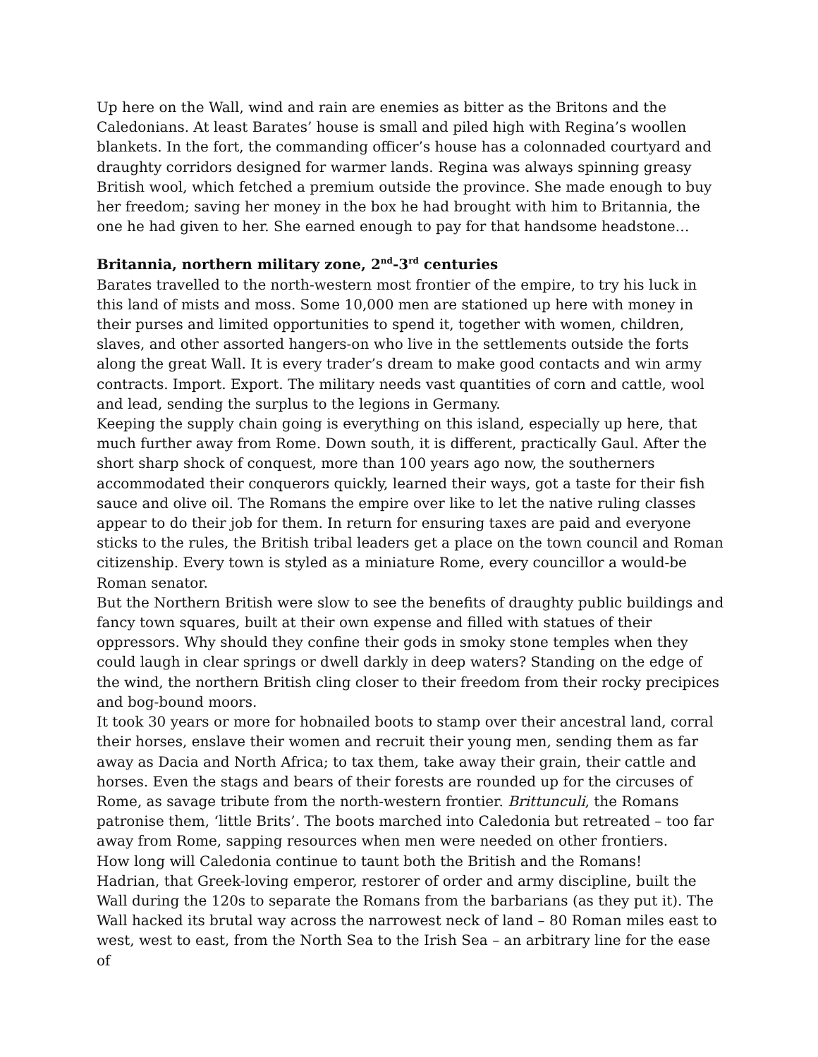Up here on the Wall, wind and rain are enemies as bitter as the Britons and the Caledonians. At least Barates’ house is small and piled high with Regina’s woollen blankets. In the fort, the commanding officer’s house has a colonnaded courtyard and draughty corridors designed for warmer lands. Regina was always spinning greasy British wool, which fetched a premium outside the province. She made enough to buy her freedom; saving her money in the box he had brought with him to Britannia, the one he had given to her. She earned enough to pay for that handsome headstone…
Britannia, northern military zone, 2<sup>nd</sup>-3<sup>rd</sup> centuries
Barates travelled to the north-western most frontier of the empire, to try his luck in this land of mists and moss. Some 10,000 men are stationed up here with money in their purses and limited opportunities to spend it, together with women, children, slaves, and other assorted hangers-on who live in the settlements outside the forts along the great Wall. It is every trader’s dream to make good contacts and win army contracts. Import. Export. The military needs vast quantities of corn and cattle, wool and lead, sending the surplus to the legions in Germany.
Keeping the supply chain going is everything on this island, especially up here, that much further away from Rome. Down south, it is different, practically Gaul. After the short sharp shock of conquest, more than 100 years ago now, the southerners accommodated their conquerors quickly, learned their ways, got a taste for their fish sauce and olive oil. The Romans the empire over like to let the native ruling classes appear to do their job for them. In return for ensuring taxes are paid and everyone sticks to the rules, the British tribal leaders get a place on the town council and Roman citizenship. Every town is styled as a miniature Rome, every councillor a would-be Roman senator.
But the Northern British were slow to see the benefits of draughty public buildings and fancy town squares, built at their own expense and filled with statues of their oppressors. Why should they confine their gods in smoky stone temples when they could laugh in clear springs or dwell darkly in deep waters? Standing on the edge of the wind, the northern British cling closer to their freedom from their rocky precipices and bog-bound moors.
It took 30 years or more for hobnailed boots to stamp over their ancestral land, corral their horses, enslave their women and recruit their young men, sending them as far away as Dacia and North Africa; to tax them, take away their grain, their cattle and horses. Even the stags and bears of their forests are rounded up for the circuses of Rome, as savage tribute from the north-western frontier. Brittunculi, the Romans patronise them, ‘little Brits’. The boots marched into Caledonia but retreated – too far away from Rome, sapping resources when men were needed on other frontiers.
How long will Caledonia continue to taunt both the British and the Romans!
Hadrian, that Greek-loving emperor, restorer of order and army discipline, built the Wall during the 120s to separate the Romans from the barbarians (as they put it). The Wall hacked its brutal way across the narrowest neck of land – 80 Roman miles east to west, west to east, from the North Sea to the Irish Sea – an arbitrary line for the ease of